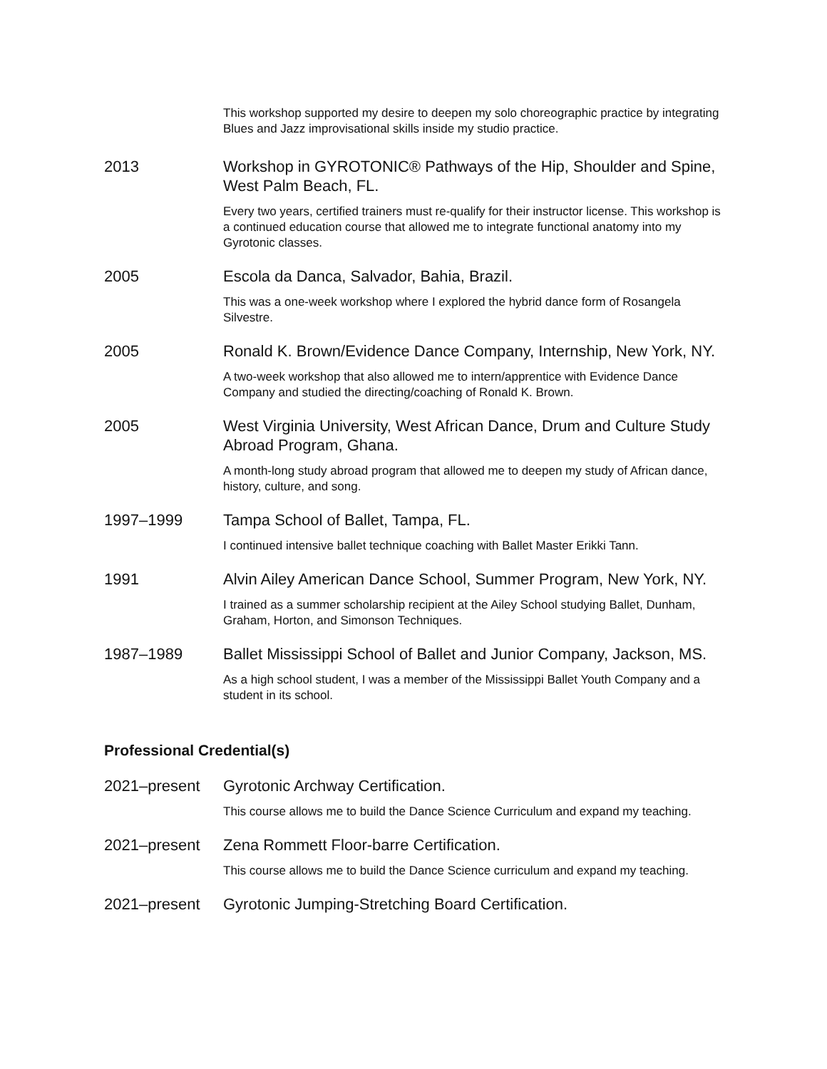This workshop supported my desire to deepen my solo choreographic practice by integrating Blues and Jazz improvisational skills inside my studio practice.
2013
Workshop in GYROTONIC® Pathways of the Hip, Shoulder and Spine, West Palm Beach, FL.
Every two years, certified trainers must re-qualify for their instructor license. This workshop is a continued education course that allowed me to integrate functional anatomy into my Gyrotonic classes.
2005
Escola da Danca, Salvador, Bahia, Brazil.
This was a one-week workshop where I explored the hybrid dance form of Rosangela Silvestre.
2005
Ronald K. Brown/Evidence Dance Company, Internship, New York, NY.
A two-week workshop that also allowed me to intern/apprentice with Evidence Dance Company and studied the directing/coaching of Ronald K. Brown.
2005
West Virginia University, West African Dance, Drum and Culture Study Abroad Program, Ghana.
A month-long study abroad program that allowed me to deepen my study of African dance, history, culture, and song.
1997–1999
Tampa School of Ballet, Tampa, FL.
I continued intensive ballet technique coaching with Ballet Master Erikki Tann.
1991
Alvin Ailey American Dance School, Summer Program, New York, NY.
I trained as a summer scholarship recipient at the Ailey School studying Ballet, Dunham, Graham, Horton, and Simonson Techniques.
1987–1989
Ballet Mississippi School of Ballet and Junior Company, Jackson, MS.
As a high school student, I was a member of the Mississippi Ballet Youth Company and a student in its school.
Professional Credential(s)
2021–present
Gyrotonic Archway Certification.
This course allows me to build the Dance Science Curriculum and expand my teaching.
2021–present
Zena Rommett Floor-barre Certification.
This course allows me to build the Dance Science curriculum and expand my teaching.
2021–present
Gyrotonic Jumping-Stretching Board Certification.